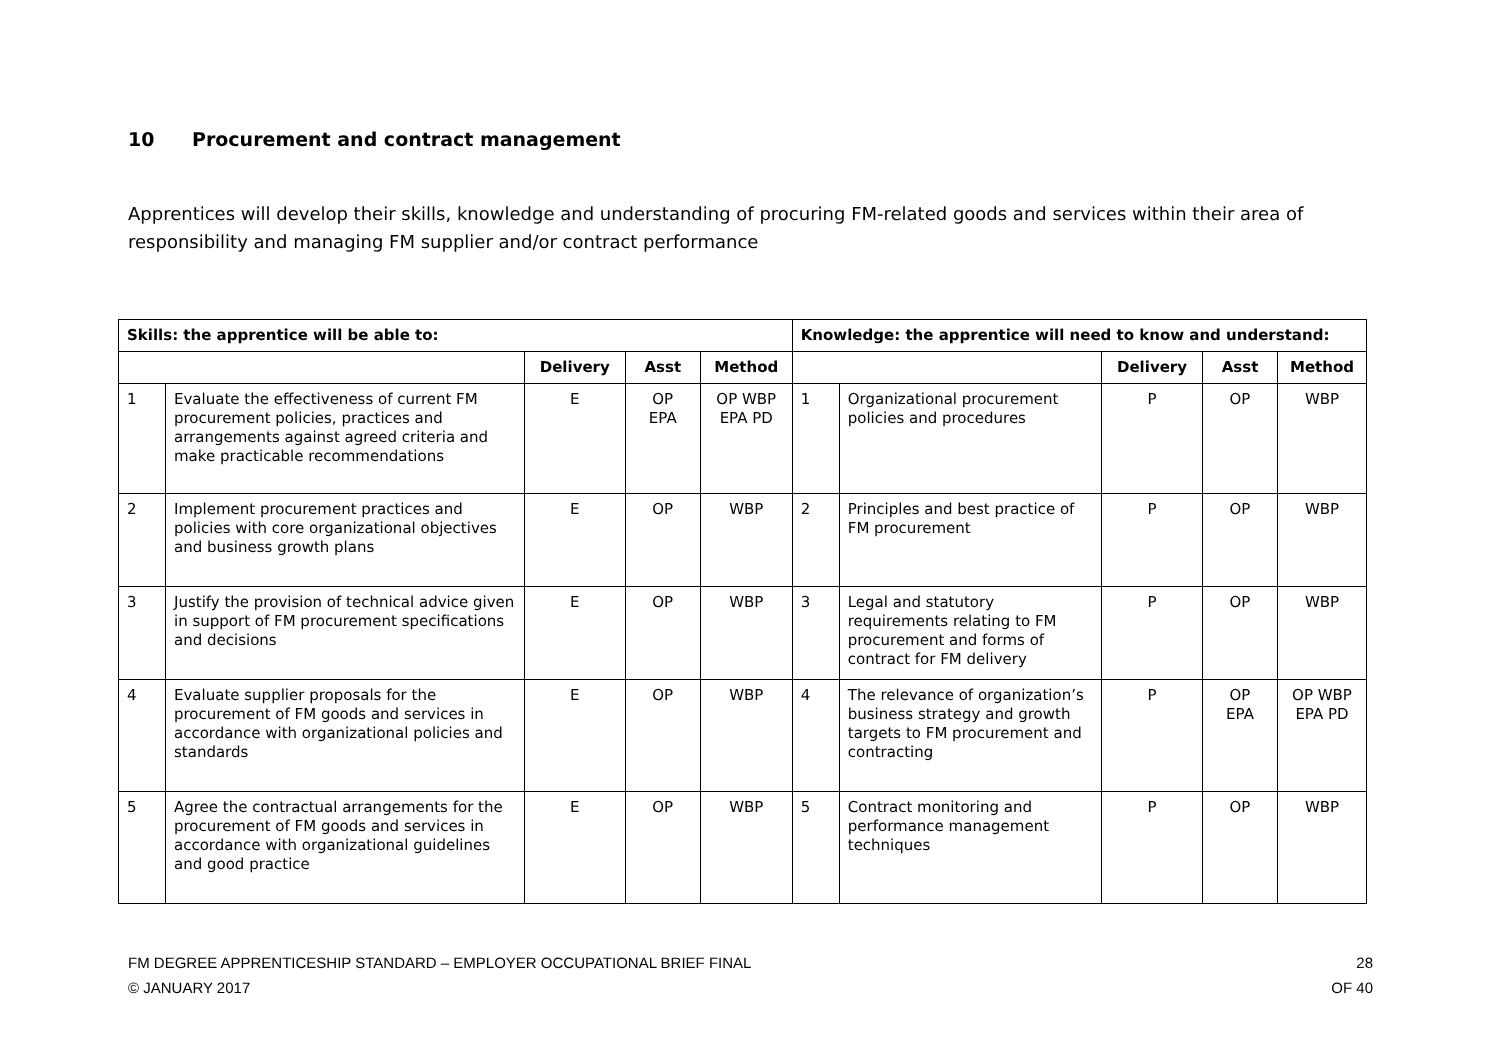10 Procurement and contract management
Apprentices will develop their skills, knowledge and understanding of procuring FM-related goods and services within their area of responsibility and managing FM supplier and/or contract performance
| Skills: the apprentice will be able to: | | | | | Knowledge: the apprentice will need to know and understand: | | | | |
| --- | --- | --- | --- | --- | --- | --- | --- | --- | --- |
| | | Delivery | Asst | Method | | | Delivery | Asst | Method |
| 1 | Evaluate the effectiveness of current FM procurement policies, practices and arrangements against agreed criteria and make practicable recommendations | E | OP EPA | OP WBP EPA PD | 1 | Organizational procurement policies and procedures | P | OP | WBP |
| 2 | Implement procurement practices and policies with core organizational objectives and business growth plans | E | OP | WBP | 2 | Principles and best practice of FM procurement | P | OP | WBP |
| 3 | Justify the provision of technical advice given in support of FM procurement specifications and decisions | E | OP | WBP | 3 | Legal and statutory requirements relating to FM procurement and forms of contract for FM delivery | P | OP | WBP |
| 4 | Evaluate supplier proposals for the procurement of FM goods and services in accordance with organizational policies and standards | E | OP | WBP | 4 | The relevance of organization’s business strategy and growth targets to FM procurement and contracting | P | OP EPA | OP WBP EPA PD |
| 5 | Agree the contractual arrangements for the procurement of FM goods and services in accordance with organizational guidelines and good practice | E | OP | WBP | 5 | Contract monitoring and performance management techniques | P | OP | WBP |
28
OF 40 FM DEGREE APPRENTICESHIP STANDARD – EMPLOYER OCCUPATIONAL BRIEF FINAL
© JANUARY 2017